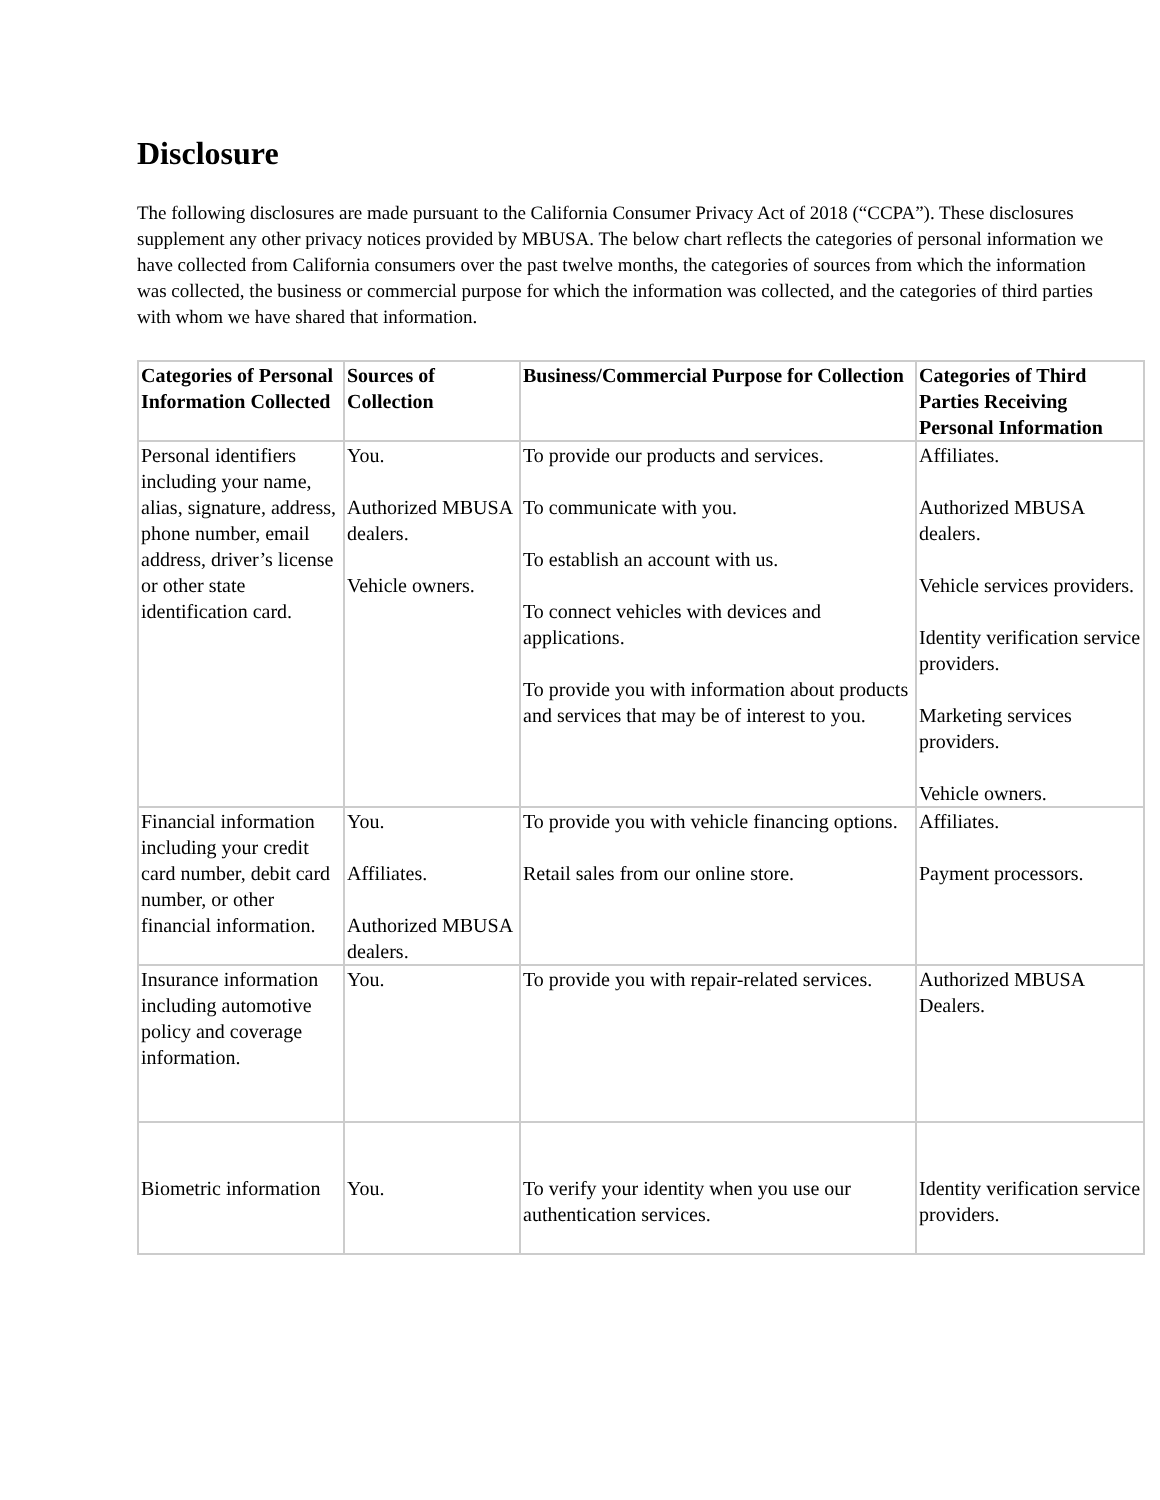Disclosure
The following disclosures are made pursuant to the California Consumer Privacy Act of 2018 (“CCPA”). These disclosures supplement any other privacy notices provided by MBUSA. The below chart reflects the categories of personal information we have collected from California consumers over the past twelve months, the categories of sources from which the information was collected, the business or commercial purpose for which the information was collected, and the categories of third parties with whom we have shared that information.
| Categories of Personal Information Collected | Sources of Collection | Business/Commercial Purpose for Collection | Categories of Third Parties Receiving Personal Information |
| --- | --- | --- | --- |
| Personal identifiers including your name, alias, signature, address, phone number, email address, driver’s license or other state identification card. | You. Authorized MBUSA dealers. Vehicle owners. | To provide our products and services. To communicate with you. To establish an account with us. To connect vehicles with devices and applications. To provide you with information about products and services that may be of interest to you. | Affiliates. Authorized MBUSA dealers. Vehicle services providers. Identity verification service providers. Marketing services providers. Vehicle owners. |
| Financial information including your credit card number, debit card number, or other financial information. | You. Affiliates. Authorized MBUSA dealers. | To provide you with vehicle financing options. Retail sales from our online store. | Affiliates. Payment processors. |
| Insurance information including automotive policy and coverage information. | You. | To provide you with repair-related services. | Authorized MBUSA Dealers. |
| Biometric information | You. | To verify your identity when you use our authentication services. | Identity verification service providers. |